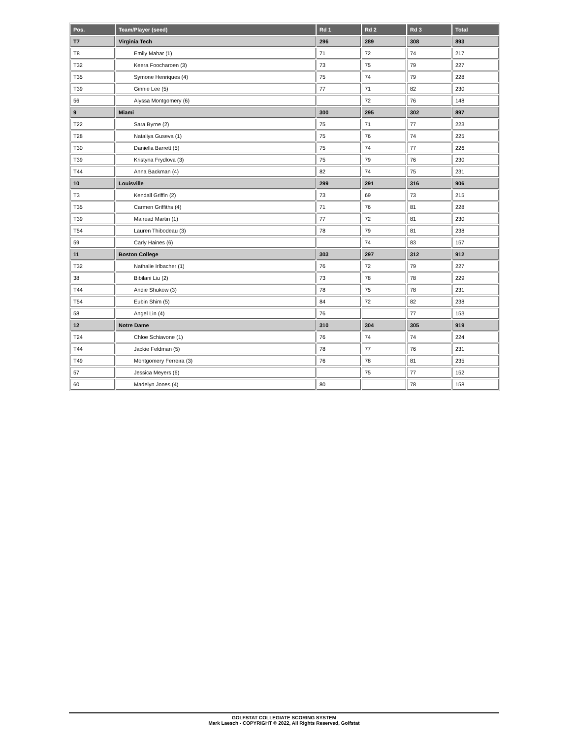| Pos. | Team/Player (seed) | Rd 1 | Rd 2 | Rd 3 | Total |
| --- | --- | --- | --- | --- | --- |
| T7 | Virginia Tech | 296 | 289 | 308 | 893 |
| T8 | Emily Mahar (1) | 71 | 72 | 74 | 217 |
| T32 | Keera Foocharoen (3) | 73 | 75 | 79 | 227 |
| T35 | Symone Henriques (4) | 75 | 74 | 79 | 228 |
| T39 | Ginnie Lee (5) | 77 | 71 | 82 | 230 |
| 56 | Alyssa Montgomery (6) | | 72 | 76 | 148 |
| 9 | Miami | 300 | 295 | 302 | 897 |
| T22 | Sara Byrne (2) | 75 | 71 | 77 | 223 |
| T28 | Nataliya Guseva (1) | 75 | 76 | 74 | 225 |
| T30 | Daniella Barrett (5) | 75 | 74 | 77 | 226 |
| T39 | Kristyna Frydlova (3) | 75 | 79 | 76 | 230 |
| T44 | Anna Backman (4) | 82 | 74 | 75 | 231 |
| 10 | Louisville | 299 | 291 | 316 | 906 |
| T3 | Kendall Griffin (2) | 73 | 69 | 73 | 215 |
| T35 | Carmen Griffiths (4) | 71 | 76 | 81 | 228 |
| T39 | Mairead Martin (1) | 77 | 72 | 81 | 230 |
| T54 | Lauren Thibodeau (3) | 78 | 79 | 81 | 238 |
| 59 | Carly Haines (6) | | 74 | 83 | 157 |
| 11 | Boston College | 303 | 297 | 312 | 912 |
| T32 | Nathalie Irlbacher (1) | 76 | 72 | 79 | 227 |
| 38 | Bibilani Liu (2) | 73 | 78 | 78 | 229 |
| T44 | Andie Shukow (3) | 78 | 75 | 78 | 231 |
| T54 | Eubin Shim (5) | 84 | 72 | 82 | 238 |
| 58 | Angel Lin (4) | 76 | | 77 | 153 |
| 12 | Notre Dame | 310 | 304 | 305 | 919 |
| T24 | Chloe Schiavone (1) | 76 | 74 | 74 | 224 |
| T44 | Jackie Feldman (5) | 78 | 77 | 76 | 231 |
| T49 | Montgomery Ferreira (3) | 76 | 78 | 81 | 235 |
| 57 | Jessica Meyers (6) | | 75 | 77 | 152 |
| 60 | Madelyn Jones (4) | 80 | | 78 | 158 |
GOLFSTAT COLLEGIATE SCORING SYSTEM
Mark Laesch - COPYRIGHT © 2022, All Rights Reserved, Golfstat